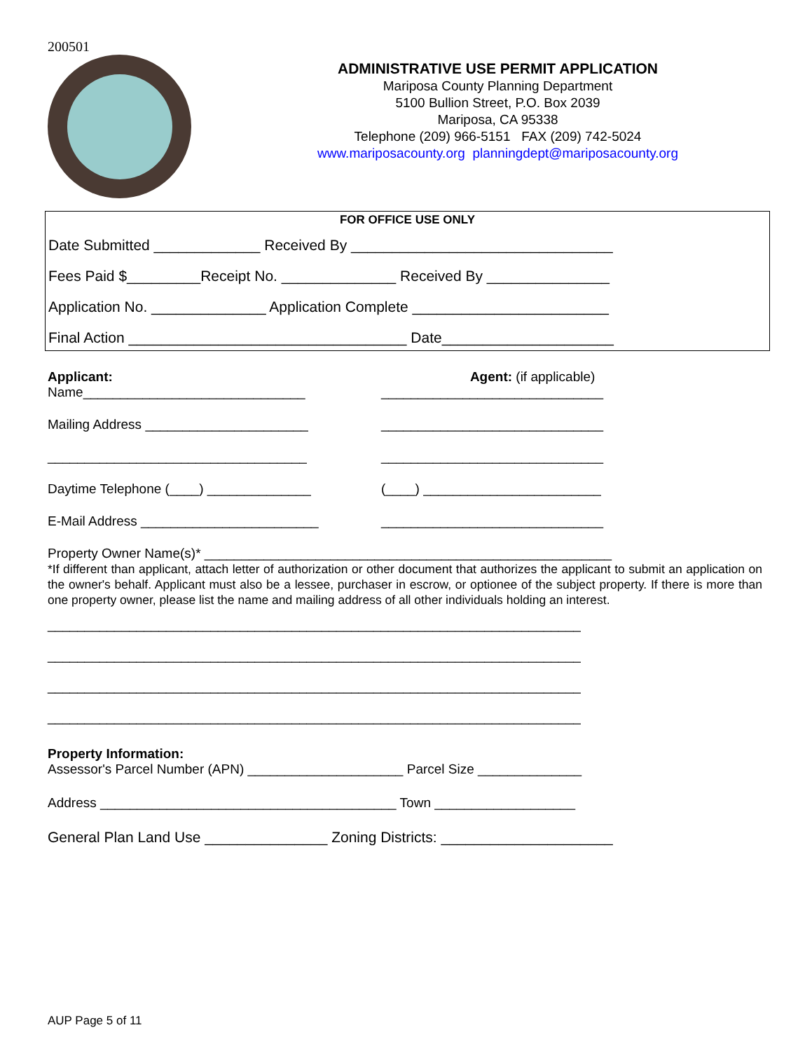200501
ADMINISTRATIVE USE PERMIT APPLICATION
Mariposa County Planning Department
5100 Bullion Street, P.O. Box 2039
Mariposa, CA 95338
Telephone (209) 966-5151 FAX (209) 742-5024
www.mariposacounty.org planningdept@mariposacounty.org
FOR OFFICE USE ONLY
Date Submitted _____________ Received By ________________________________
Fees Paid $_________Receipt No. ______________ Received By _______________
Application No. ______________ Application Complete ________________________
Final Action __________________________________ Date_____________________
Applicant: Agent: (if applicable)
Name______________________________ ______________________________
Mailing Address ______________________ ______________________________
___________________________________ ______________________________
Daytime Telephone (____) ______________ (____) ________________________
E-Mail Address ________________________ ______________________________
Property Owner Name(s)* _______________________________________________________
*If different than applicant, attach letter of authorization or other document that authorizes the applicant to submit an application on the owner's behalf. Applicant must also be a lessee, purchaser in escrow, or optionee of the subject property. If there is more than one property owner, please list the name and mailing address of all other individuals holding an interest.
________________________________________________________________________
________________________________________________________________________
________________________________________________________________________
________________________________________________________________________
Property Information:
Assessor's Parcel Number (APN) _____________________ Parcel Size ______________
Address ________________________________________ Town ___________________
General Plan Land Use _______________ Zoning Districts: _____________________
AUP Page 5 of 11